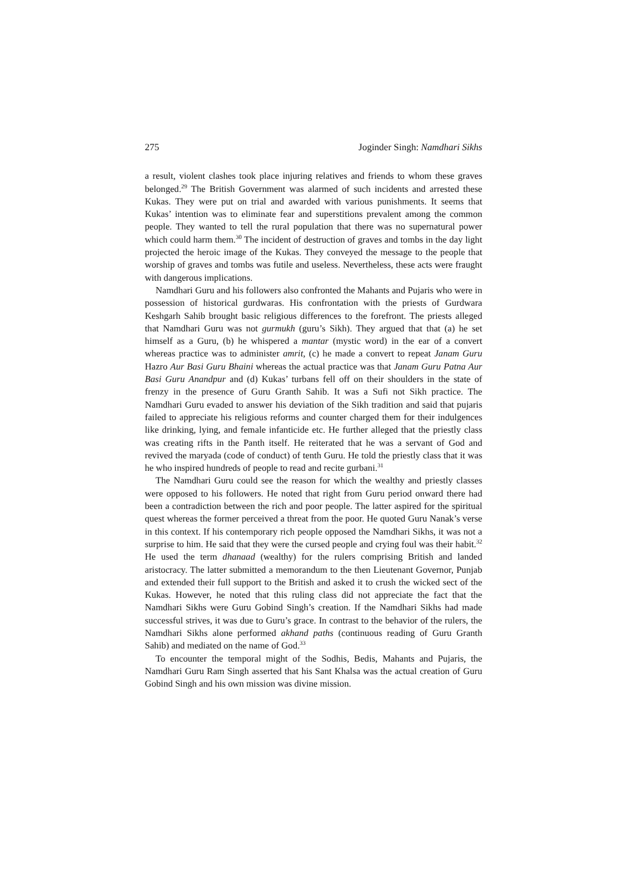275 Joginder Singh: Namdhari Sikhs
a result, violent clashes took place injuring relatives and friends to whom these graves belonged.<sup>29</sup> The British Government was alarmed of such incidents and arrested these Kukas. They were put on trial and awarded with various punishments. It seems that Kukas’ intention was to eliminate fear and superstitions prevalent among the common people. They wanted to tell the rural population that there was no supernatural power which could harm them.<sup>30</sup> The incident of destruction of graves and tombs in the day light projected the heroic image of the Kukas. They conveyed the message to the people that worship of graves and tombs was futile and useless. Nevertheless, these acts were fraught with dangerous implications.
Namdhari Guru and his followers also confronted the Mahants and Pujaris who were in possession of historical gurdwaras. His confrontation with the priests of Gurdwara Keshgarh Sahib brought basic religious differences to the forefront. The priests alleged that Namdhari Guru was not gurmukh (guru’s Sikh). They argued that that (a) he set himself as a Guru, (b) he whispered a mantar (mystic word) in the ear of a convert whereas practice was to administer amrit, (c) he made a convert to repeat Janam Guru Hazro Aur Basi Guru Bhaini whereas the actual practice was that Janam Guru Patna Aur Basi Guru Anandpur and (d) Kukas’ turbans fell off on their shoulders in the state of frenzy in the presence of Guru Granth Sahib. It was a Sufi not Sikh practice. The Namdhari Guru evaded to answer his deviation of the Sikh tradition and said that pujaris failed to appreciate his religious reforms and counter charged them for their indulgences like drinking, lying, and female infanticide etc. He further alleged that the priestly class was creating rifts in the Panth itself. He reiterated that he was a servant of God and revived the maryada (code of conduct) of tenth Guru. He told the priestly class that it was he who inspired hundreds of people to read and recite gurbani.<sup>31</sup>
The Namdhari Guru could see the reason for which the wealthy and priestly classes were opposed to his followers. He noted that right from Guru period onward there had been a contradiction between the rich and poor people. The latter aspired for the spiritual quest whereas the former perceived a threat from the poor. He quoted Guru Nanak’s verse in this context. If his contemporary rich people opposed the Namdhari Sikhs, it was not a surprise to him. He said that they were the cursed people and crying foul was their habit.<sup>32</sup> He used the term dhanaad (wealthy) for the rulers comprising British and landed aristocracy. The latter submitted a memorandum to the then Lieutenant Governor, Punjab and extended their full support to the British and asked it to crush the wicked sect of the Kukas. However, he noted that this ruling class did not appreciate the fact that the Namdhari Sikhs were Guru Gobind Singh’s creation. If the Namdhari Sikhs had made successful strives, it was due to Guru’s grace. In contrast to the behavior of the rulers, the Namdhari Sikhs alone performed akhand paths (continuous reading of Guru Granth Sahib) and mediated on the name of God.<sup>33</sup>
To encounter the temporal might of the Sodhis, Bedis, Mahants and Pujaris, the Namdhari Guru Ram Singh asserted that his Sant Khalsa was the actual creation of Guru Gobind Singh and his own mission was divine mission.